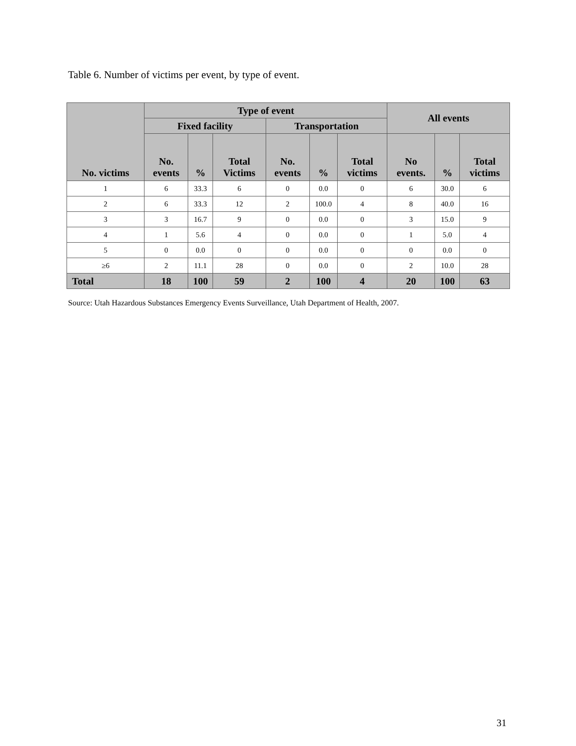Table 6. Number of victims per event, by type of event.
| No. victims | Type of event | | | | | | All events | | |
| --- | --- | --- | --- | --- | --- | --- | --- | --- | --- |
| | Fixed facility | | | Transportation | | | | | |
| | No. events | % | Total Victims | No. events | % | Total victims | No events. | % | Total victims |
| 1 | 6 | 33.3 | 6 | 0 | 0.0 | 0 | 6 | 30.0 | 6 |
| 2 | 6 | 33.3 | 12 | 2 | 100.0 | 4 | 8 | 40.0 | 16 |
| 3 | 3 | 16.7 | 9 | 0 | 0.0 | 0 | 3 | 15.0 | 9 |
| 4 | 1 | 5.6 | 4 | 0 | 0.0 | 0 | 1 | 5.0 | 4 |
| 5 | 0 | 0.0 | 0 | 0 | 0.0 | 0 | 0 | 0.0 | 0 |
| ≥6 | 2 | 11.1 | 28 | 0 | 0.0 | 0 | 2 | 10.0 | 28 |
| Total | 18 | 100 | 59 | 2 | 100 | 4 | 20 | 100 | 63 |
Source: Utah Hazardous Substances Emergency Events Surveillance, Utah Department of Health, 2007.
31